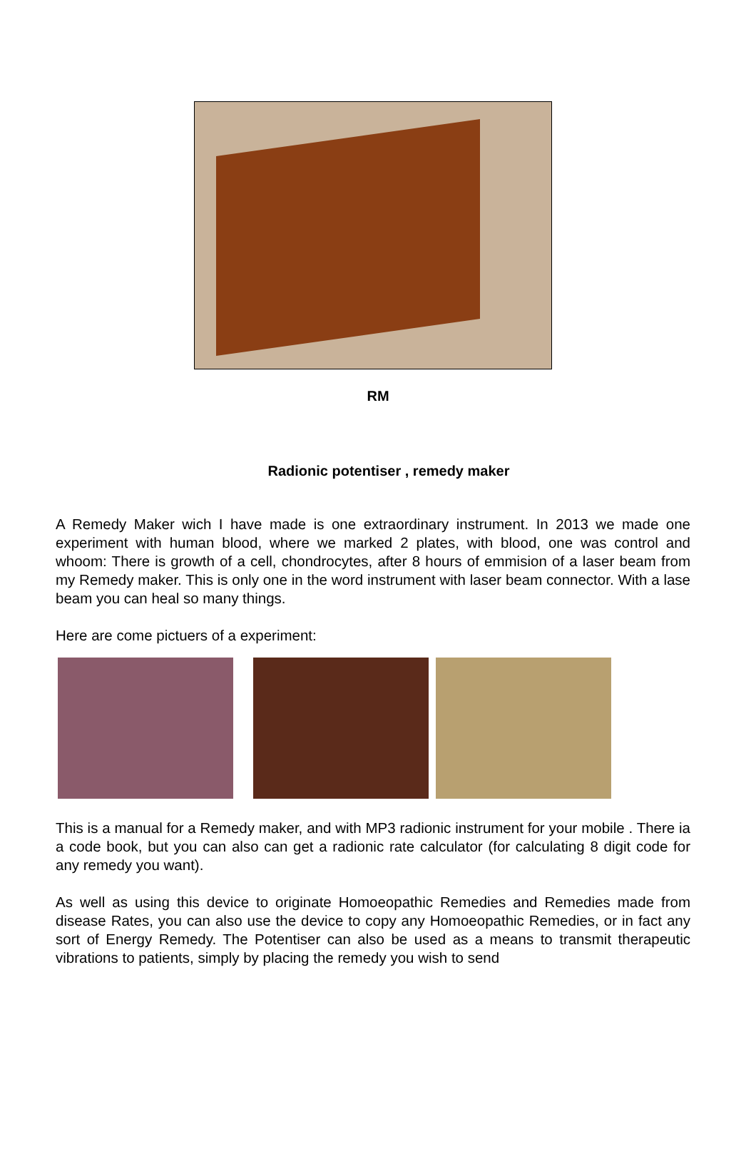RM
Radionic potentiser , remedy maker
A Remedy Maker wich I have made is one extraordinary instrument. In 2013 we made one experiment with human blood, where we marked 2 plates, with blood, one was control and whoom: There is growth of a cell, chondrocytes, after 8 hours of emmision of a laser beam from my Remedy maker. This is only one in the word instrument with laser beam connector. With a lase beam you can heal so many things.
Here are come pictuers of a experiment:
This is a manual for a Remedy maker, and with MP3 radionic instrument for your mobile . There ia a code book, but you can also can get a radionic rate calculator (for calculating 8 digit code for any remedy you want).
As well as using this device to originate Homoeopathic Remedies and Remedies made from disease Rates, you can also use the device to copy any Homoeopathic Remedies, or in fact any sort of Energy Remedy. The Potentiser can also be used as a means to transmit therapeutic vibrations to patients, simply by placing the remedy you wish to send